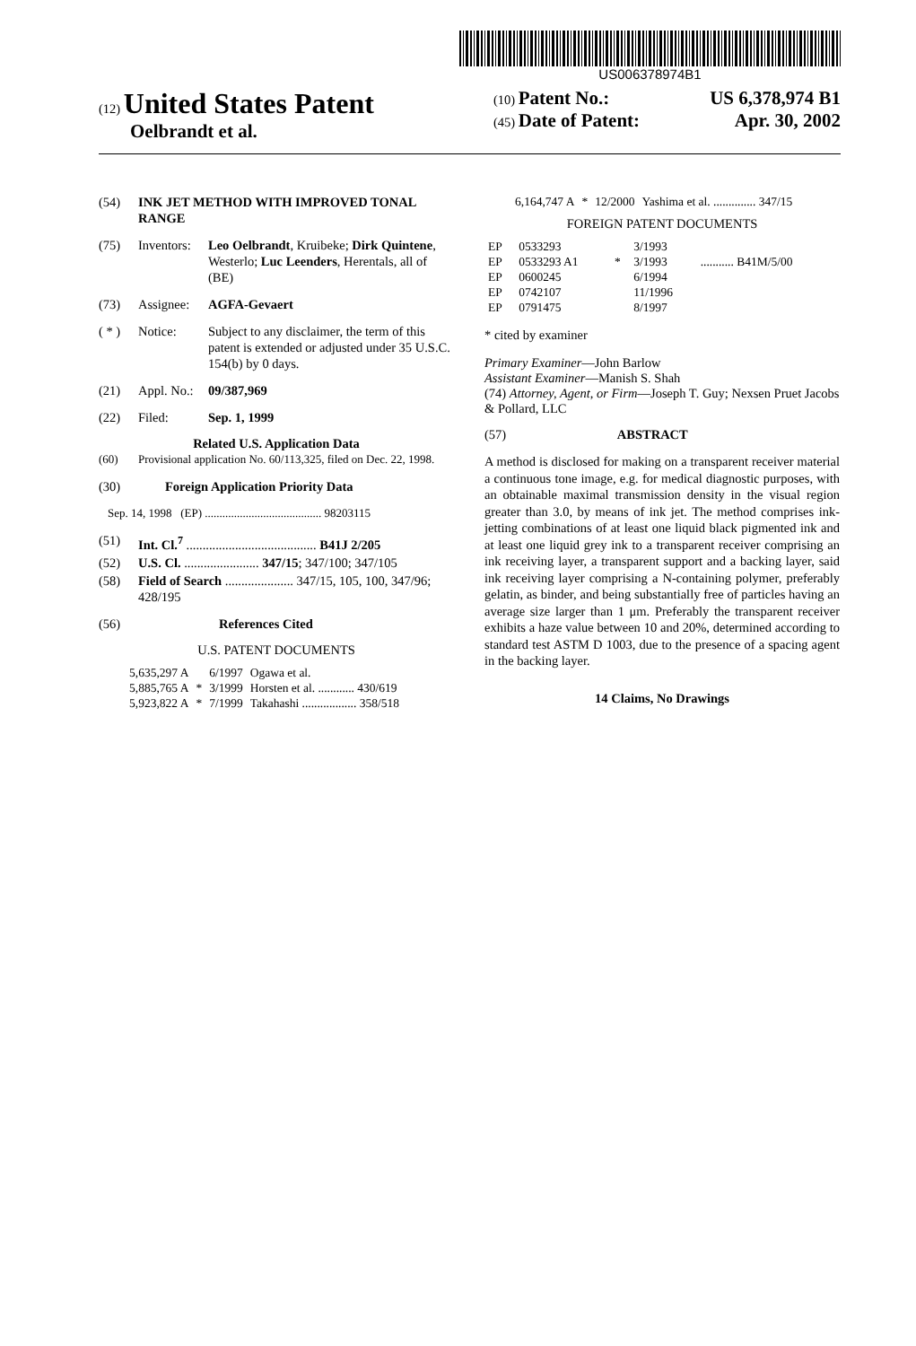US006378974B1
(12) United States Patent
Oelbrandt et al.
(10) Patent No.: US 6,378,974 B1
(45) Date of Patent: Apr. 30, 2002
(54) INK JET METHOD WITH IMPROVED TONAL RANGE
(75) Inventors: Leo Oelbrandt, Kruibeke; Dirk Quintene, Westerlo; Luc Leenders, Herentals, all of (BE)
(73) Assignee: AGFA-Gevaert
( * ) Notice: Subject to any disclaimer, the term of this patent is extended or adjusted under 35 U.S.C. 154(b) by 0 days.
(21) Appl. No.: 09/387,969
(22) Filed: Sep. 1, 1999
Related U.S. Application Data
(60) Provisional application No. 60/113,325, filed on Dec. 22, 1998.
(30) Foreign Application Priority Data
Sep. 14, 1998 (EP) ........................................ 98203115
(51) Int. Cl.<sup>7</sup> ........................................ B41J 2/205
(52) U.S. Cl. ....................... 347/15; 347/100; 347/105
(58) Field of Search ..................... 347/15, 105, 100, 347/96; 428/195
(56) References Cited
U.S. PATENT DOCUMENTS
| 5,635,297 A | | 6/1997 | Ogawa et al. |
| 5,885,765 A | * | 3/1999 | Horsten et al. ............ 430/619 |
| 5,923,822 A | * | 7/1999 | Takahashi .................. 358/518 |
| 6,164,747 A | * | 12/2000 | Yashima et al. .............. 347/15 |
FOREIGN PATENT DOCUMENTS
| EP | 0533293 | | 3/1993 | |
| EP | 0533293 A1 | * | 3/1993 | ........... B41M/5/00 |
| EP | 0600245 | | 6/1994 | |
| EP | 0742107 | | 11/1996 | |
| EP | 0791475 | | 8/1997 | |
* cited by examiner
Primary Examiner—John Barlow
Assistant Examiner—Manish S. Shah
(74) Attorney, Agent, or Firm—Joseph T. Guy; Nexsen Pruet Jacobs & Pollard, LLC
(57) ABSTRACT
A method is disclosed for making on a transparent receiver material a continuous tone image, e.g. for medical diagnostic purposes, with an obtainable maximal transmission density in the visual region greater than 3.0, by means of ink jet. The method comprises ink-jetting combinations of at least one liquid black pigmented ink and at least one liquid grey ink to a transparent receiver comprising an ink receiving layer, a transparent support and a backing layer, said ink receiving layer comprising a N-containing polymer, preferably gelatin, as binder, and being substantially free of particles having an average size larger than 1 μm. Preferably the transparent receiver exhibits a haze value between 10 and 20%, determined according to standard test ASTM D 1003, due to the presence of a spacing agent in the backing layer.
14 Claims, No Drawings